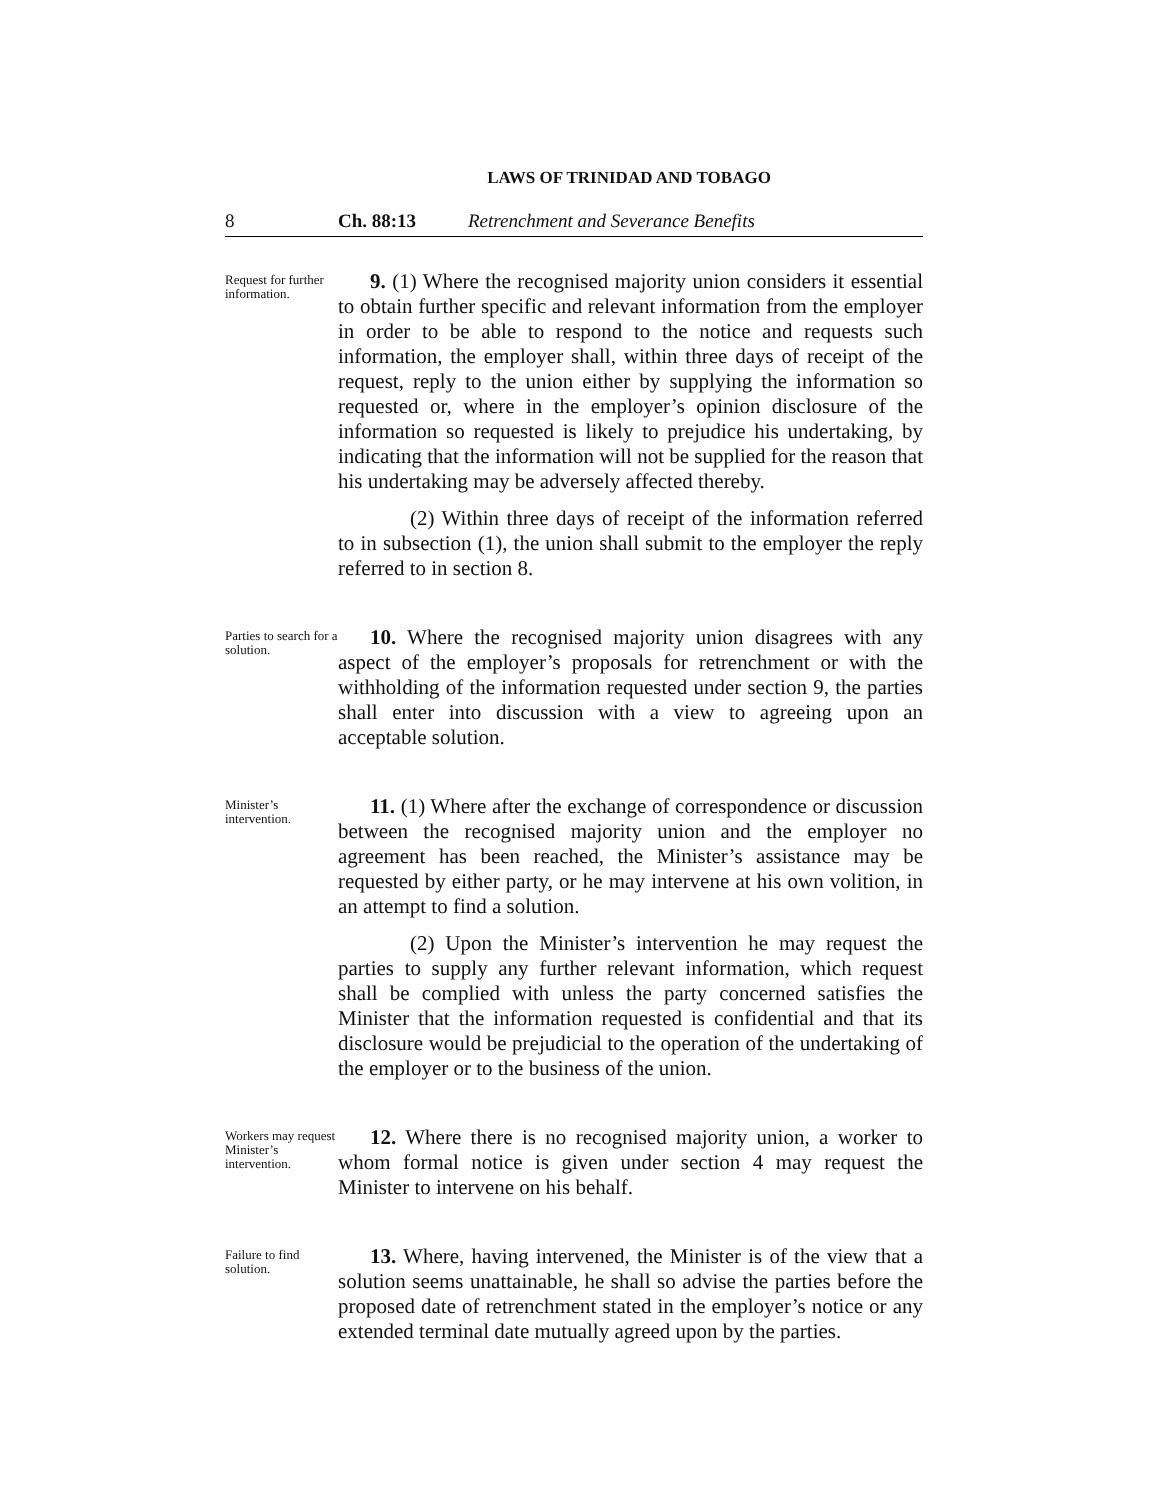LAWS OF TRINIDAD AND TOBAGO
8 Ch. 88:13 Retrenchment and Severance Benefits
Request for further information.
9. (1) Where the recognised majority union considers it essential to obtain further specific and relevant information from the employer in order to be able to respond to the notice and requests such information, the employer shall, within three days of receipt of the request, reply to the union either by supplying the information so requested or, where in the employer’s opinion disclosure of the information so requested is likely to prejudice his undertaking, by indicating that the information will not be supplied for the reason that his undertaking may be adversely affected thereby.
(2) Within three days of receipt of the information referred to in subsection (1), the union shall submit to the employer the reply referred to in section 8.
Parties to search for a solution.
10. Where the recognised majority union disagrees with any aspect of the employer’s proposals for retrenchment or with the withholding of the information requested under section 9, the parties shall enter into discussion with a view to agreeing upon an acceptable solution.
Minister’s intervention.
11. (1) Where after the exchange of correspondence or discussion between the recognised majority union and the employer no agreement has been reached, the Minister’s assistance may be requested by either party, or he may intervene at his own volition, in an attempt to find a solution.
(2) Upon the Minister’s intervention he may request the parties to supply any further relevant information, which request shall be complied with unless the party concerned satisfies the Minister that the information requested is confidential and that its disclosure would be prejudicial to the operation of the undertaking of the employer or to the business of the union.
Workers may request Minister’s intervention.
12. Where there is no recognised majority union, a worker to whom formal notice is given under section 4 may request the Minister to intervene on his behalf.
Failure to find solution.
13. Where, having intervened, the Minister is of the view that a solution seems unattainable, he shall so advise the parties before the proposed date of retrenchment stated in the employer’s notice or any extended terminal date mutually agreed upon by the parties.